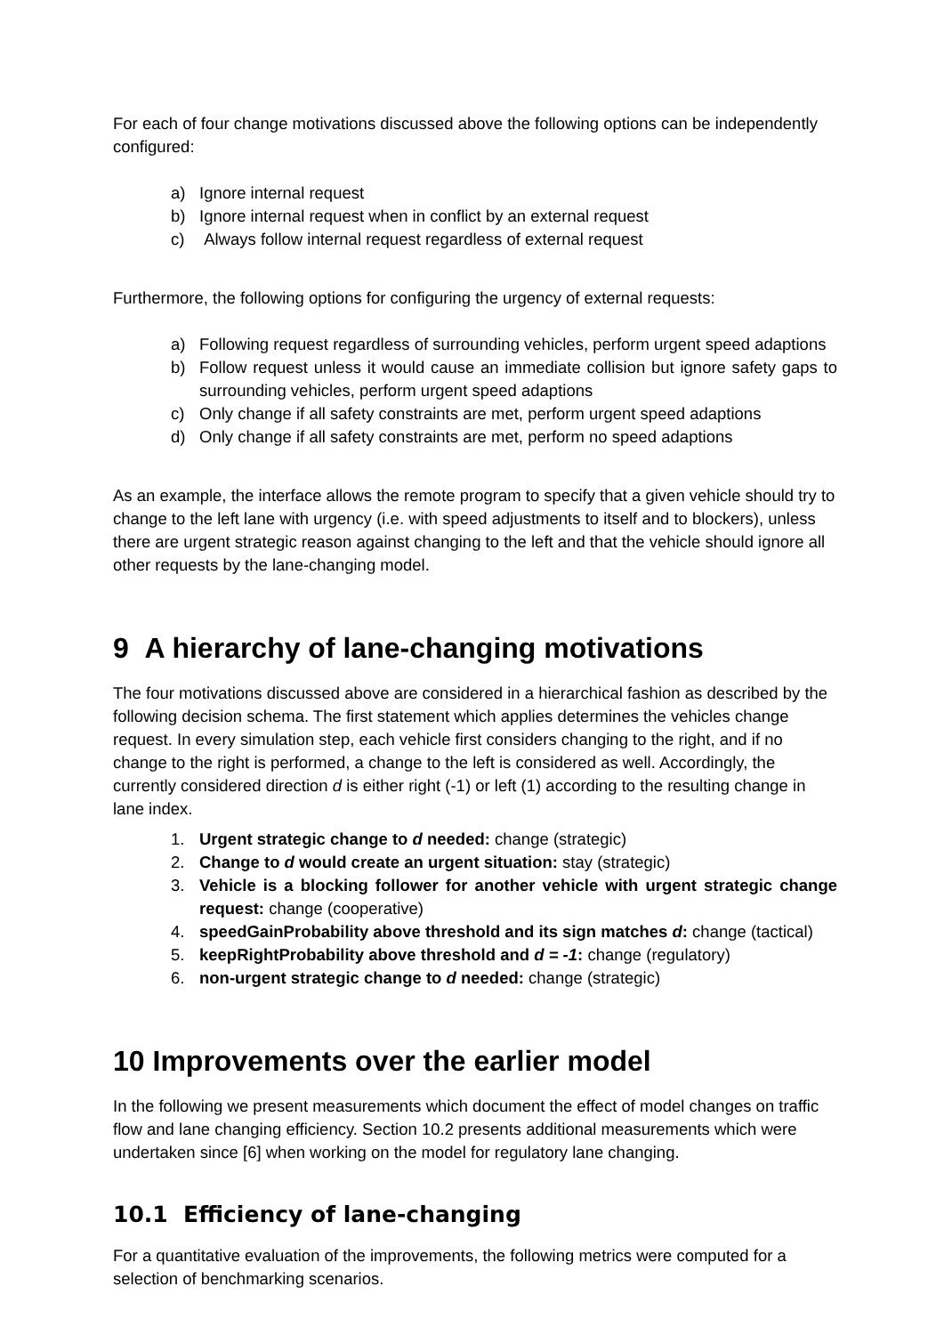For each of four change motivations discussed above the following options can be independently configured:
a) Ignore internal request
b) Ignore internal request when in conflict by an external request
c) Always follow internal request regardless of external request
Furthermore, the following options for configuring the urgency of external requests:
a) Following request regardless of surrounding vehicles, perform urgent speed adaptions
b) Follow request unless it would cause an immediate collision but ignore safety gaps to surrounding vehicles, perform urgent speed adaptions
c) Only change if all safety constraints are met, perform urgent speed adaptions
d) Only change if all safety constraints are met, perform no speed adaptions
As an example, the interface allows the remote program to specify that a given vehicle should try to change to the left lane with urgency (i.e. with speed adjustments to itself and to blockers), unless there are urgent strategic reason against changing to the left and that the vehicle should ignore all other requests by the lane-changing model.
9 A hierarchy of lane-changing motivations
The four motivations discussed above are considered in a hierarchical fashion as described by the following decision schema. The first statement which applies determines the vehicles change request. In every simulation step, each vehicle first considers changing to the right, and if no change to the right is performed, a change to the left is considered as well. Accordingly, the currently considered direction d is either right (-1) or left (1) according to the resulting change in lane index.
1. Urgent strategic change to d needed: change (strategic)
2. Change to d would create an urgent situation: stay (strategic)
3. Vehicle is a blocking follower for another vehicle with urgent strategic change request: change (cooperative)
4. speedGainProbability above threshold and its sign matches d: change (tactical)
5. keepRightProbability above threshold and d = -1: change (regulatory)
6. non-urgent strategic change to d needed: change (strategic)
10 Improvements over the earlier model
In the following we present measurements which document the effect of model changes on traffic flow and lane changing efficiency. Section 10.2 presents additional measurements which were undertaken since [6] when working on the model for regulatory lane changing.
10.1 Efficiency of lane-changing
For a quantitative evaluation of the improvements, the following metrics were computed for a selection of benchmarking scenarios.